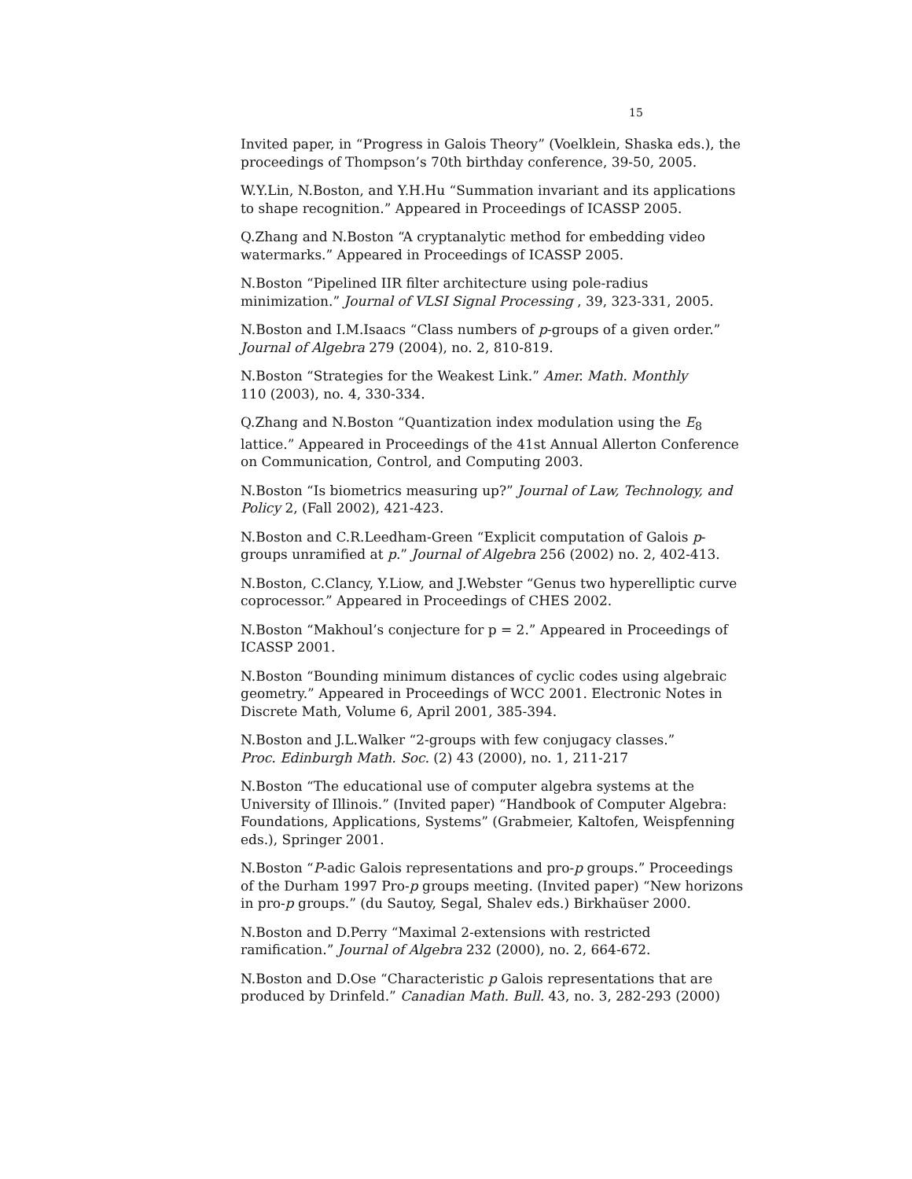15
Invited paper, in “Progress in Galois Theory” (Voelklein, Shaska eds.), the proceedings of Thompson’s 70th birthday conference, 39-50, 2005.
W.Y.Lin, N.Boston, and Y.H.Hu “Summation invariant and its applications to shape recognition.” Appeared in Proceedings of ICASSP 2005.
Q.Zhang and N.Boston “A cryptanalytic method for embedding video watermarks.” Appeared in Proceedings of ICASSP 2005.
N.Boston “Pipelined IIR filter architecture using pole-radius minimization.” Journal of VLSI Signal Processing , 39, 323-331, 2005.
N.Boston and I.M.Isaacs “Class numbers of p-groups of a given order.” Journal of Algebra 279 (2004), no. 2, 810-819.
N.Boston “Strategies for the Weakest Link.” Amer. Math. Monthly
110 (2003), no. 4, 330-334.
Q.Zhang and N.Boston “Quantization index modulation using the E<sub>8</sub> lattice.” Appeared in Proceedings of the 41st Annual Allerton Conference on Communication, Control, and Computing 2003.
N.Boston “Is biometrics measuring up?” Journal of Law, Technology, and Policy 2, (Fall 2002), 421-423.
N.Boston and C.R.Leedham-Green “Explicit computation of Galois p-groups unramified at p.” Journal of Algebra 256 (2002) no. 2, 402-413.
N.Boston, C.Clancy, Y.Liow, and J.Webster “Genus two hyperelliptic curve coprocessor.” Appeared in Proceedings of CHES 2002.
N.Boston “Makhoul’s conjecture for p = 2.” Appeared in Proceedings of ICASSP 2001.
N.Boston “Bounding minimum distances of cyclic codes using algebraic geometry.” Appeared in Proceedings of WCC 2001. Electronic Notes in Discrete Math, Volume 6, April 2001, 385-394.
N.Boston and J.L.Walker “2-groups with few conjugacy classes.”
Proc. Edinburgh Math. Soc. (2) 43 (2000), no. 1, 211-217
N.Boston “The educational use of computer algebra systems at the University of Illinois.” (Invited paper) “Handbook of Computer Algebra: Foundations, Applications, Systems” (Grabmeier, Kaltofen, Weispfenning eds.), Springer 2001.
N.Boston “P-adic Galois representations and pro-p groups.” Proceedings of the Durham 1997 Pro-p groups meeting. (Invited paper) “New horizons in pro-p groups.” (du Sautoy, Segal, Shalev eds.) Birkhaüser 2000.
N.Boston and D.Perry “Maximal 2-extensions with restricted ramification.” Journal of Algebra 232 (2000), no. 2, 664-672.
N.Boston and D.Ose “Characteristic p Galois representations that are produced by Drinfeld.” Canadian Math. Bull. 43, no. 3, 282-293 (2000)